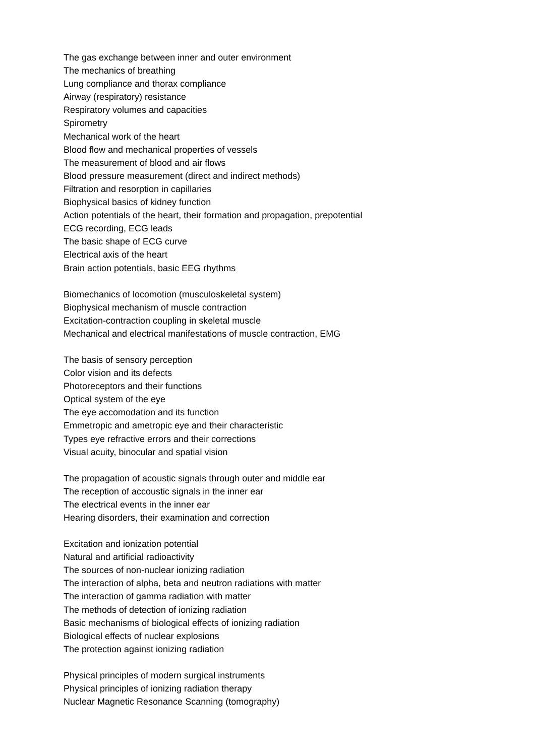The gas exchange between inner and outer environment
The mechanics of breathing
Lung compliance and thorax compliance
Airway (respiratory) resistance
Respiratory volumes and capacities
Spirometry
Mechanical work of the heart
Blood flow and mechanical properties of vessels
The measurement of blood and air flows
Blood pressure measurement (direct and indirect methods)
Filtration and resorption in capillaries
Biophysical basics of kidney function
Action potentials of the heart, their formation and propagation, prepotential
ECG recording, ECG leads
The basic shape of ECG curve
Electrical axis of the heart
Brain action potentials, basic EEG rhythms
Biomechanics of locomotion (musculoskeletal system)
Biophysical mechanism of muscle contraction
Excitation-contraction coupling in skeletal muscle
Mechanical and electrical manifestations of muscle contraction, EMG
The basis of sensory perception
Color vision and its defects
Photoreceptors and their functions
Optical system of the eye
The eye accomodation and its function
Emmetropic and ametropic eye and their characteristic
Types eye refractive errors and their corrections
Visual acuity, binocular and spatial vision
The propagation of acoustic signals through outer and middle ear
The reception of accoustic signals in the inner ear
The electrical events in the inner ear
Hearing disorders, their examination and correction
Excitation and ionization potential
Natural and artificial radioactivity
The sources of non-nuclear ionizing radiation
The interaction of alpha, beta and neutron radiations with matter
The interaction of gamma radiation with matter
The methods of detection of ionizing radiation
Basic mechanisms of biological effects of ionizing radiation
Biological effects of nuclear explosions
The protection against ionizing radiation
Physical principles of modern surgical instruments
Physical principles of ionizing radiation therapy
Nuclear Magnetic Resonance Scanning (tomography)